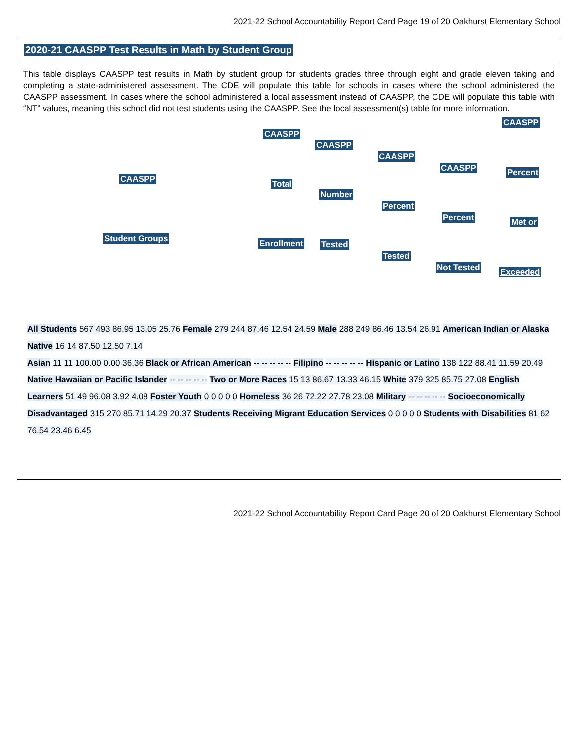2021-22 School Accountability Report Card Page 19 of 20 Oakhurst Elementary School
2020-21 CAASPP Test Results in Math by Student Group
This table displays CAASPP test results in Math by student group for students grades three through eight and grade eleven taking and completing a state-administered assessment. The CDE will populate this table for schools in cases where the school administered the CAASPP assessment. In cases where the school administered a local assessment instead of CAASPP, the CDE will populate this table with “NT” values, meaning this school did not test students using the CAASPP. See the local assessment(s) table for more information.
CAASPP
Student Groups
CAASPP
Total
Enrollment
CAASPP
Number
Tested
CAASPP
Percent
Tested
CAASPP
Percent
Not Tested
CAASPP
Percent
Met or
Exceeded
All Students 567 493 86.95 13.05 25.76 Female 279 244 87.46 12.54 24.59 Male 288 249 86.46 13.54 26.91 American Indian or Alaska Native 16 14 87.50 12.50 7.14
Asian 11 11 100.00 0.00 36.36 Black or African American -- -- -- -- -- Filipino -- -- -- -- -- Hispanic or Latino 138 122 88.41 11.59 20.49 Native Hawaiian or Pacific Islander -- -- -- -- -- Two or More Races 15 13 86.67 13.33 46.15 White 379 325 85.75 27.08 English Learners 51 49 96.08 3.92 4.08 Foster Youth 0 0 0 0 0 Homeless 36 26 72.22 27.78 23.08 Military -- -- -- -- -- Socioeconomically Disadvantaged 315 270 85.71 14.29 20.37 Students Receiving Migrant Education Services 0 0 0 0 0 Students with Disabilities 81 62 76.54 23.46 6.45
2021-22 School Accountability Report Card Page 20 of 20 Oakhurst Elementary School